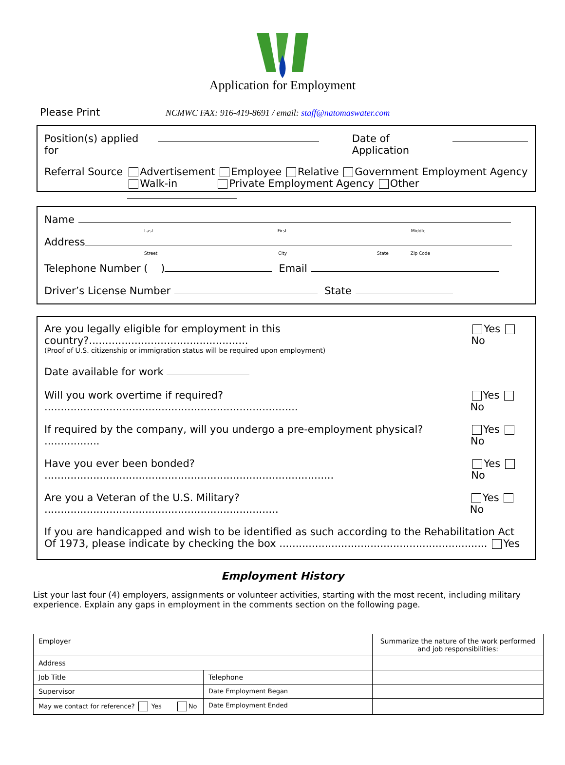Application for Employment
Please Print NCMWC FAX: 916-419-8691 / email: staff@natomaswater.com
Position(s) applied for Date of Application
Referral Source Advertisement Employee Relative Government Employment Agency
Walk-in Private Employment Agency Other
Name
Last First Middle
Address
Street City State Zip Code
Telephone Number ( ) Email
Driver’s License Number State
Are you legally eligible for employment in this country?................................................. Yes No
(Proof of U.S. citizenship or immigration status will be required upon employment)
Date available for work
Will you work overtime if required? .............................................................................. Yes No
If required by the company, will you undergo a pre-employment physical? ................. Yes No
Have you ever been bonded? ......................................................................................... Yes No
Are you a Veteran of the U.S. Military? ........................................................................ Yes No
If you are handicapped and wish to be identified as such according to the Rehabilitation Act
Of 1973, please indicate by checking the box ................................................................ Yes
Employment History
List your last four (4) employers, assignments or volunteer activities, starting with the most recent, including military experience. Explain any gaps in employment in the comments section on the following page.
| Employer | | Summarize the nature of the work performed and job responsibilities: |
| Address | | |
| Job Title | Telephone | |
| Supervisor | Date Employment Began | |
| May we contact for reference? Yes No | Date Employment Ended | |